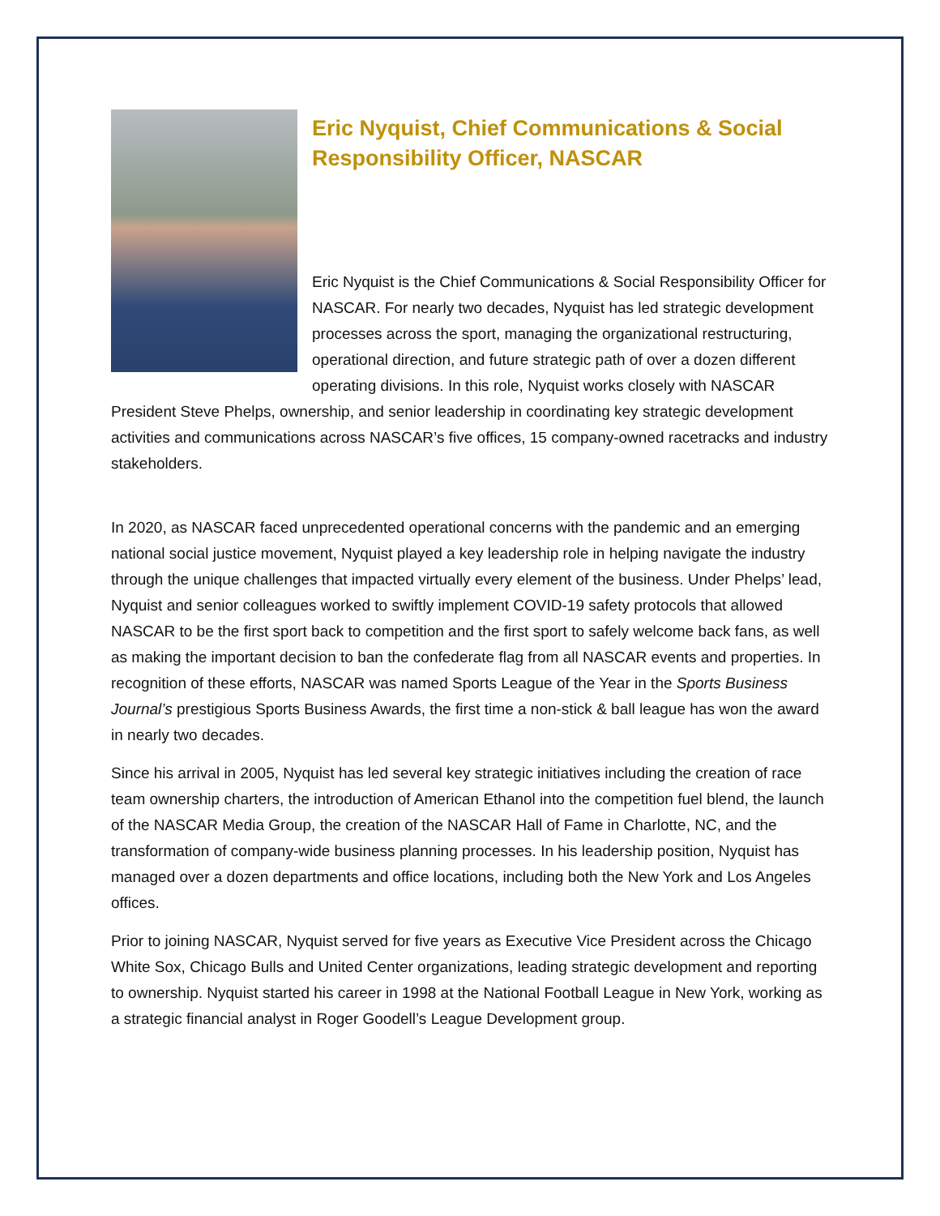Eric Nyquist, Chief Communications & Social Responsibility Officer, NASCAR
Eric Nyquist is the Chief Communications & Social Responsibility Officer for NASCAR. For nearly two decades, Nyquist has led strategic development processes across the sport, managing the organizational restructuring, operational direction, and future strategic path of over a dozen different operating divisions. In this role, Nyquist works closely with NASCAR President Steve Phelps, ownership, and senior leadership in coordinating key strategic development activities and communications across NASCAR’s five offices, 15 company-owned racetracks and industry stakeholders.
In 2020, as NASCAR faced unprecedented operational concerns with the pandemic and an emerging national social justice movement, Nyquist played a key leadership role in helping navigate the industry through the unique challenges that impacted virtually every element of the business. Under Phelps’ lead, Nyquist and senior colleagues worked to swiftly implement COVID-19 safety protocols that allowed NASCAR to be the first sport back to competition and the first sport to safely welcome back fans, as well as making the important decision to ban the confederate flag from all NASCAR events and properties. In recognition of these efforts, NASCAR was named Sports League of the Year in the Sports Business Journal’s prestigious Sports Business Awards, the first time a non-stick & ball league has won the award in nearly two decades.
Since his arrival in 2005, Nyquist has led several key strategic initiatives including the creation of race team ownership charters, the introduction of American Ethanol into the competition fuel blend, the launch of the NASCAR Media Group, the creation of the NASCAR Hall of Fame in Charlotte, NC, and the transformation of company-wide business planning processes. In his leadership position, Nyquist has managed over a dozen departments and office locations, including both the New York and Los Angeles offices.
Prior to joining NASCAR, Nyquist served for five years as Executive Vice President across the Chicago White Sox, Chicago Bulls and United Center organizations, leading strategic development and reporting to ownership. Nyquist started his career in 1998 at the National Football League in New York, working as a strategic financial analyst in Roger Goodell’s League Development group.